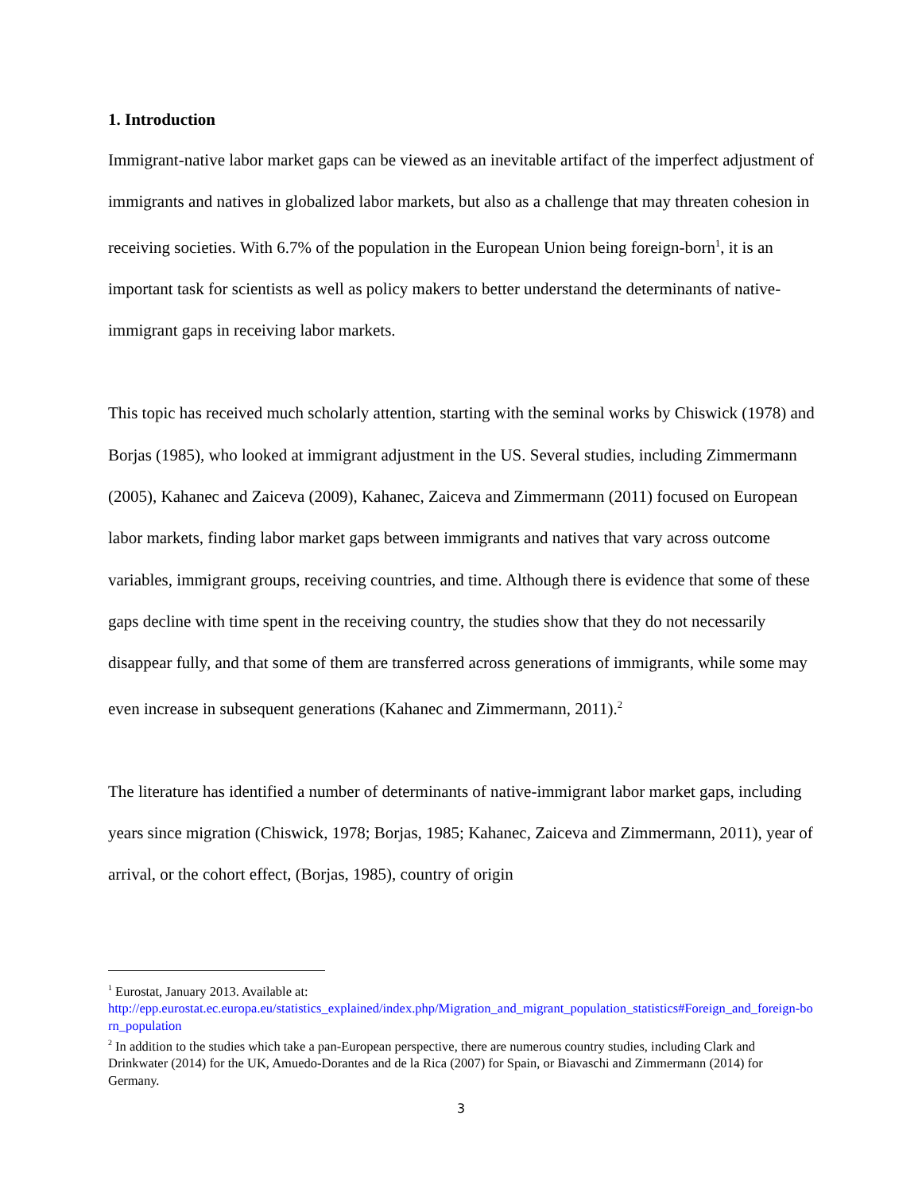1. Introduction
Immigrant-native labor market gaps can be viewed as an inevitable artifact of the imperfect adjustment of immigrants and natives in globalized labor markets, but also as a challenge that may threaten cohesion in receiving societies. With 6.7% of the population in the European Union being foreign-born<sup>1</sup>, it is an important task for scientists as well as policy makers to better understand the determinants of native-immigrant gaps in receiving labor markets.
This topic has received much scholarly attention, starting with the seminal works by Chiswick (1978) and Borjas (1985), who looked at immigrant adjustment in the US. Several studies, including Zimmermann (2005), Kahanec and Zaiceva (2009), Kahanec, Zaiceva and Zimmermann (2011) focused on European labor markets, finding labor market gaps between immigrants and natives that vary across outcome variables, immigrant groups, receiving countries, and time. Although there is evidence that some of these gaps decline with time spent in the receiving country, the studies show that they do not necessarily disappear fully, and that some of them are transferred across generations of immigrants, while some may even increase in subsequent generations (Kahanec and Zimmermann, 2011).<sup>2</sup>
The literature has identified a number of determinants of native-immigrant labor market gaps, including years since migration (Chiswick, 1978; Borjas, 1985; Kahanec, Zaiceva and Zimmermann, 2011), year of arrival, or the cohort effect, (Borjas, 1985), country of origin
<sup>1</sup> Eurostat, January 2013. Available at:
http://epp.eurostat.ec.europa.eu/statistics_explained/index.php/Migration_and_migrant_population_statistics#Foreign_and_foreign-born_population
<sup>2</sup> In addition to the studies which take a pan-European perspective, there are numerous country studies, including Clark and Drinkwater (2014) for the UK, Amuedo-Dorantes and de la Rica (2007) for Spain, or Biavaschi and Zimmermann (2014) for Germany.
3